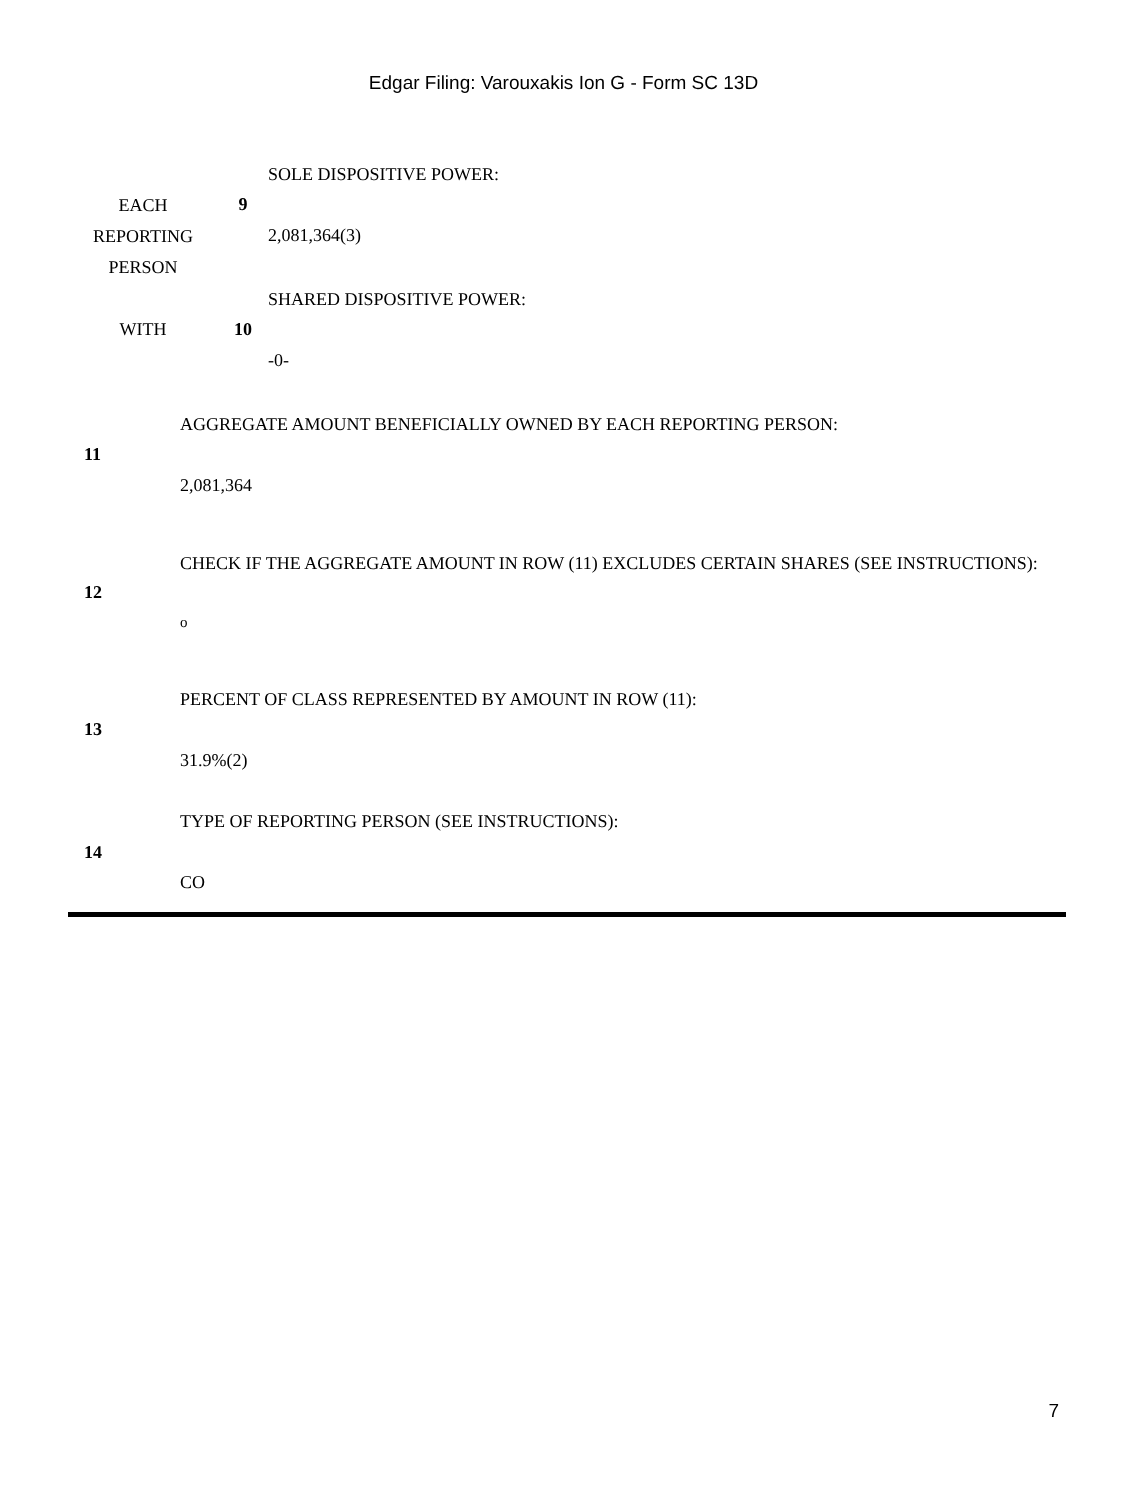Edgar Filing: Varouxakis Ion G - Form SC 13D
| EACH REPORTING PERSON WITH | 9 | SOLE DISPOSITIVE POWER: 2,081,364(3) |
| | 10 | SHARED DISPOSITIVE POWER: -0- |
| 11 | AGGREGATE AMOUNT BENEFICIALLY OWNED BY EACH REPORTING PERSON: 2,081,364 |
| 12 | CHECK IF THE AGGREGATE AMOUNT IN ROW (11) EXCLUDES CERTAIN SHARES (SEE INSTRUCTIONS): o |
| 13 | PERCENT OF CLASS REPRESENTED BY AMOUNT IN ROW (11): 31.9%(2) |
| 14 | TYPE OF REPORTING PERSON (SEE INSTRUCTIONS): CO |
7